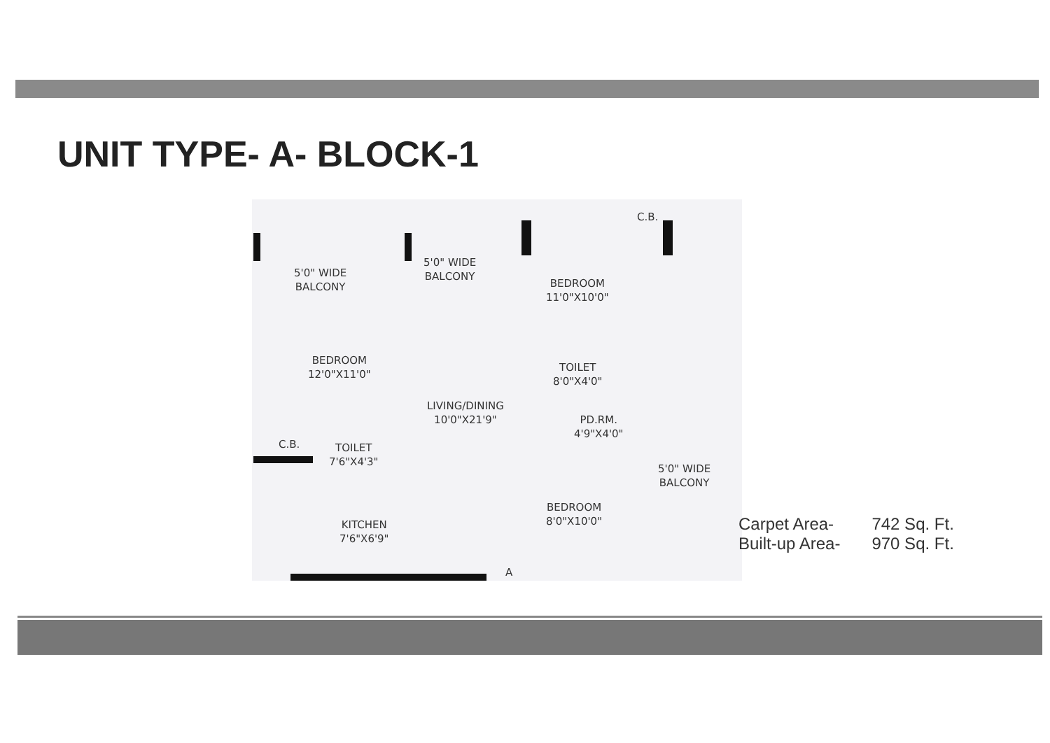UNIT TYPE- A- BLOCK-1
5'0" WIDE
BALCONY
5'0" WIDE
BALCONY
BEDROOM
11'0"X10'0"
C.B.
BEDROOM
12'0"X11'0"
TOILET
8'0"X4'0"
LIVING/DINING
10'0"X21'9"
PD.RM.
4'9"X4'0"
C.B.
TOILET
7'6"X4'3"
5'0" WIDE
BALCONY
BEDROOM
8'0"X10'0"
KITCHEN
7'6"X6'9"
A
| Carpet Area- | 742 Sq. Ft. |
| Built-up Area- | 970 Sq. Ft. |